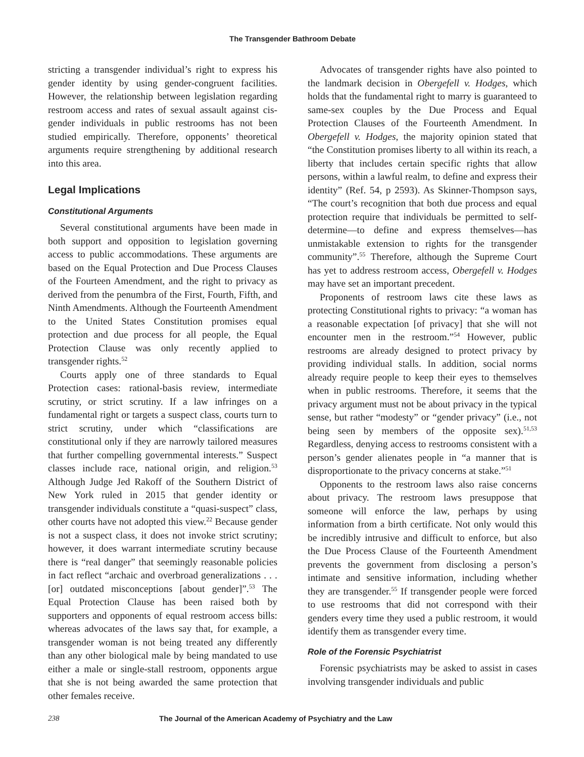The Transgender Bathroom Debate
stricting a transgender individual’s right to express his gender identity by using gender-congruent facilities. However, the relationship between legislation regarding restroom access and rates of sexual assault against cis-gender individuals in public restrooms has not been studied empirically. Therefore, opponents’ theoretical arguments require strengthening by additional research into this area.
Legal Implications
Constitutional Arguments
Several constitutional arguments have been made in both support and opposition to legislation governing access to public accommodations. These arguments are based on the Equal Protection and Due Process Clauses of the Fourteen Amendment, and the right to privacy as derived from the penumbra of the First, Fourth, Fifth, and Ninth Amendments. Although the Fourteenth Amendment to the United States Constitution promises equal protection and due process for all people, the Equal Protection Clause was only recently applied to transgender rights.<sup>52</sup>
Courts apply one of three standards to Equal Protection cases: rational-basis review, intermediate scrutiny, or strict scrutiny. If a law infringes on a fundamental right or targets a suspect class, courts turn to strict scrutiny, under which “classifications are constitutional only if they are narrowly tailored measures that further compelling governmental interests.” Suspect classes include race, national origin, and religion.<sup>53</sup> Although Judge Jed Rakoff of the Southern District of New York ruled in 2015 that gender identity or transgender individuals constitute a “quasi-suspect” class, other courts have not adopted this view.<sup>22</sup> Because gender is not a suspect class, it does not invoke strict scrutiny; however, it does warrant intermediate scrutiny because there is “real danger” that seemingly reasonable policies in fact reflect “archaic and overbroad generalizations . . . [or] outdated misconceptions [about gender]”.<sup>53</sup> The Equal Protection Clause has been raised both by supporters and opponents of equal restroom access bills: whereas advocates of the laws say that, for example, a transgender woman is not being treated any differently than any other biological male by being mandated to use either a male or single-stall restroom, opponents argue that she is not being awarded the same protection that other females receive.
Advocates of transgender rights have also pointed to the landmark decision in Obergefell v. Hodges, which holds that the fundamental right to marry is guaranteed to same-sex couples by the Due Process and Equal Protection Clauses of the Fourteenth Amendment. In Obergefell v. Hodges, the majority opinion stated that “the Constitution promises liberty to all within its reach, a liberty that includes certain specific rights that allow persons, within a lawful realm, to define and express their identity” (Ref. 54, p 2593). As Skinner-Thompson says, “The court’s recognition that both due process and equal protection require that individuals be permitted to self-determine—to define and express themselves—has unmistakable extension to rights for the transgender community”.<sup>55</sup> Therefore, although the Supreme Court has yet to address restroom access, Obergefell v. Hodges may have set an important precedent.
Proponents of restroom laws cite these laws as protecting Constitutional rights to privacy: “a woman has a reasonable expectation [of privacy] that she will not encounter men in the restroom.”<sup>54</sup> However, public restrooms are already designed to protect privacy by providing individual stalls. In addition, social norms already require people to keep their eyes to themselves when in public restrooms. Therefore, it seems that the privacy argument must not be about privacy in the typical sense, but rather “modesty” or “gender privacy” (i.e., not being seen by members of the opposite sex).<sup>51,53</sup> Regardless, denying access to restrooms consistent with a person’s gender alienates people in “a manner that is disproportionate to the privacy concerns at stake.”<sup>51</sup>
Opponents to the restroom laws also raise concerns about privacy. The restroom laws presuppose that someone will enforce the law, perhaps by using information from a birth certificate. Not only would this be incredibly intrusive and difficult to enforce, but also the Due Process Clause of the Fourteenth Amendment prevents the government from disclosing a person’s intimate and sensitive information, including whether they are transgender.<sup>55</sup> If transgender people were forced to use restrooms that did not correspond with their genders every time they used a public restroom, it would identify them as transgender every time.
Role of the Forensic Psychiatrist
Forensic psychiatrists may be asked to assist in cases involving transgender individuals and public
238 The Journal of the American Academy of Psychiatry and the Law